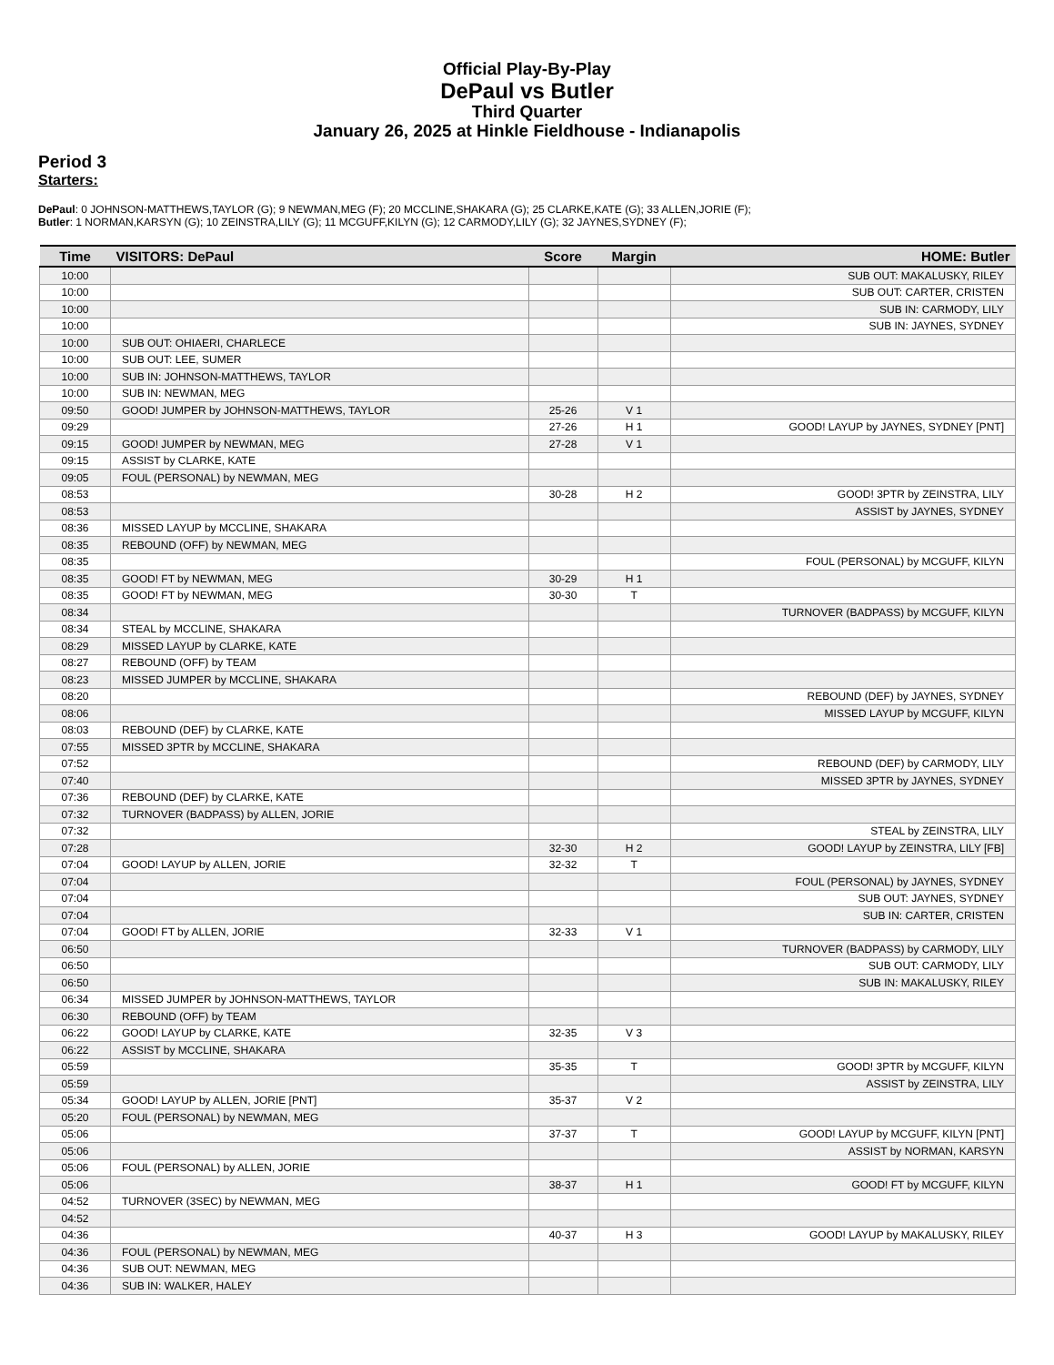Official Play-By-Play
DePaul vs Butler
Third Quarter
January 26, 2025 at Hinkle Fieldhouse - Indianapolis
Period 3
Starters:
DePaul: 0 JOHNSON-MATTHEWS,TAYLOR (G); 9 NEWMAN,MEG (F); 20 MCCLINE,SHAKARA (G); 25 CLARKE,KATE (G); 33 ALLEN,JORIE (F);
Butler: 1 NORMAN,KARSYN (G); 10 ZEINSTRA,LILY (G); 11 MCGUFF,KILYN (G); 12 CARMODY,LILY (G); 32 JAYNES,SYDNEY (F);
| Time | VISITORS: DePaul | Score | Margin | HOME: Butler |
| --- | --- | --- | --- | --- |
| 10:00 | | | | SUB OUT: MAKALUSKY, RILEY |
| 10:00 | | | | SUB OUT: CARTER, CRISTEN |
| 10:00 | | | | SUB IN: CARMODY, LILY |
| 10:00 | | | | SUB IN: JAYNES, SYDNEY |
| 10:00 | SUB OUT: OHIAERI, CHARLECE | | | |
| 10:00 | SUB OUT: LEE, SUMER | | | |
| 10:00 | SUB IN: JOHNSON-MATTHEWS, TAYLOR | | | |
| 10:00 | SUB IN: NEWMAN, MEG | | | |
| 09:50 | GOOD! JUMPER by JOHNSON-MATTHEWS, TAYLOR | 25-26 | V 1 | |
| 09:29 | | 27-26 | H 1 | GOOD! LAYUP by JAYNES, SYDNEY [PNT] |
| 09:15 | GOOD! JUMPER by NEWMAN, MEG | 27-28 | V 1 | |
| 09:15 | ASSIST by CLARKE, KATE | | | |
| 09:05 | FOUL (PERSONAL) by NEWMAN, MEG | | | |
| 08:53 | | 30-28 | H 2 | GOOD! 3PTR by ZEINSTRA, LILY |
| 08:53 | | | | ASSIST by JAYNES, SYDNEY |
| 08:36 | MISSED LAYUP by MCCLINE, SHAKARA | | | |
| 08:35 | REBOUND (OFF) by NEWMAN, MEG | | | |
| 08:35 | | | | FOUL (PERSONAL) by MCGUFF, KILYN |
| 08:35 | GOOD! FT by NEWMAN, MEG | 30-29 | H 1 | |
| 08:35 | GOOD! FT by NEWMAN, MEG | 30-30 | T | |
| 08:34 | | | | TURNOVER (BADPASS) by MCGUFF, KILYN |
| 08:34 | STEAL by MCCLINE, SHAKARA | | | |
| 08:29 | MISSED LAYUP by CLARKE, KATE | | | |
| 08:27 | REBOUND (OFF) by TEAM | | | |
| 08:23 | MISSED JUMPER by MCCLINE, SHAKARA | | | |
| 08:20 | | | | REBOUND (DEF) by JAYNES, SYDNEY |
| 08:06 | | | | MISSED LAYUP by MCGUFF, KILYN |
| 08:03 | REBOUND (DEF) by CLARKE, KATE | | | |
| 07:55 | MISSED 3PTR by MCCLINE, SHAKARA | | | |
| 07:52 | | | | REBOUND (DEF) by CARMODY, LILY |
| 07:40 | | | | MISSED 3PTR by JAYNES, SYDNEY |
| 07:36 | REBOUND (DEF) by CLARKE, KATE | | | |
| 07:32 | TURNOVER (BADPASS) by ALLEN, JORIE | | | |
| 07:32 | | | | STEAL by ZEINSTRA, LILY |
| 07:28 | | 32-30 | H 2 | GOOD! LAYUP by ZEINSTRA, LILY [FB] |
| 07:04 | GOOD! LAYUP by ALLEN, JORIE | 32-32 | T | |
| 07:04 | | | | FOUL (PERSONAL) by JAYNES, SYDNEY |
| 07:04 | | | | SUB OUT: JAYNES, SYDNEY |
| 07:04 | | | | SUB IN: CARTER, CRISTEN |
| 07:04 | GOOD! FT by ALLEN, JORIE | 32-33 | V 1 | |
| 06:50 | | | | TURNOVER (BADPASS) by CARMODY, LILY |
| 06:50 | | | | SUB OUT: CARMODY, LILY |
| 06:50 | | | | SUB IN: MAKALUSKY, RILEY |
| 06:34 | MISSED JUMPER by JOHNSON-MATTHEWS, TAYLOR | | | |
| 06:30 | REBOUND (OFF) by TEAM | | | |
| 06:22 | GOOD! LAYUP by CLARKE, KATE | 32-35 | V 3 | |
| 06:22 | ASSIST by MCCLINE, SHAKARA | | | |
| 05:59 | | 35-35 | T | GOOD! 3PTR by MCGUFF, KILYN |
| 05:59 | | | | ASSIST by ZEINSTRA, LILY |
| 05:34 | GOOD! LAYUP by ALLEN, JORIE [PNT] | 35-37 | V 2 | |
| 05:20 | FOUL (PERSONAL) by NEWMAN, MEG | | | |
| 05:06 | | 37-37 | T | GOOD! LAYUP by MCGUFF, KILYN [PNT] |
| 05:06 | | | | ASSIST by NORMAN, KARSYN |
| 05:06 | FOUL (PERSONAL) by ALLEN, JORIE | | | |
| 05:06 | | 38-37 | H 1 | GOOD! FT by MCGUFF, KILYN |
| 04:52 | TURNOVER (3SEC) by NEWMAN, MEG | | | |
| 04:52 | | | | |
| 04:36 | | 40-37 | H 3 | GOOD! LAYUP by MAKALUSKY, RILEY |
| 04:36 | FOUL (PERSONAL) by NEWMAN, MEG | | | |
| 04:36 | SUB OUT: NEWMAN, MEG | | | |
| 04:36 | SUB IN: WALKER, HALEY | | | |